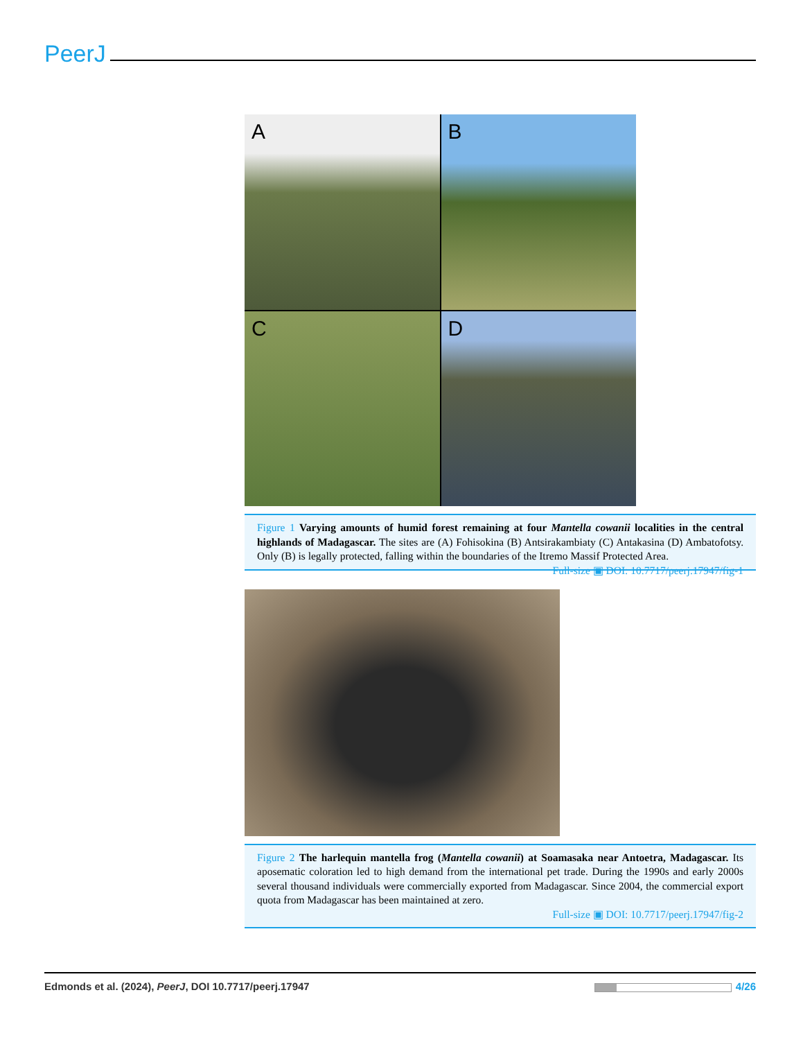PeerJ
A
B
C
D
Figure 1 Varying amounts of humid forest remaining at four Mantella cowanii localities in the central highlands of Madagascar. The sites are (A) Fohisokina (B) Antsirakambiaty (C) Antakasina (D) Ambatofotsy. Only (B) is legally protected, falling within the boundaries of the Itremo Massif Protected Area. Full-size ▣ DOI: 10.7717/peerj.17947/fig-1
Figure 2 The harlequin mantella frog (Mantella cowanii) at Soamasaka near Antoetra, Madagascar. Its aposematic coloration led to high demand from the international pet trade. During the 1990s and early 2000s several thousand individuals were commercially exported from Madagascar. Since 2004, the commercial export quota from Madagascar has been maintained at zero.
Full-size ▣ DOI: 10.7717/peerj.17947/fig-2
Edmonds et al. (2024), PeerJ, DOI 10.7717/peerj.17947 4/26